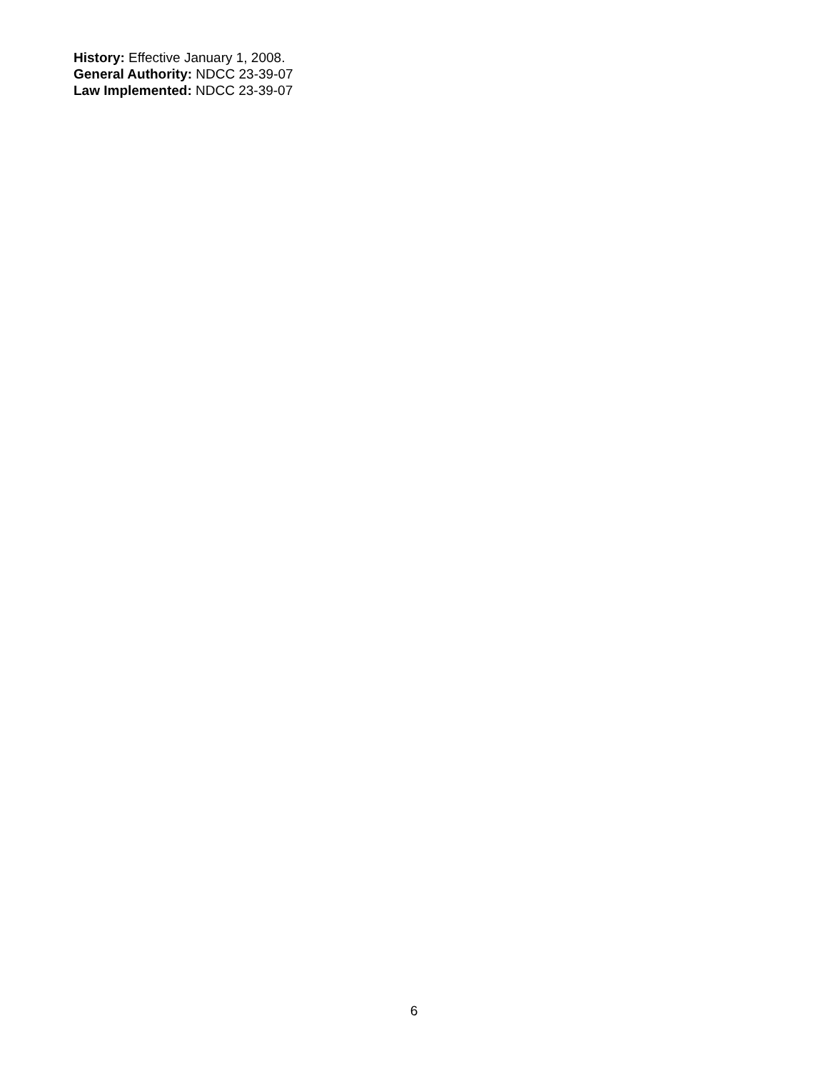History: Effective January 1, 2008.
General Authority: NDCC 23-39-07
Law Implemented: NDCC 23-39-07
6